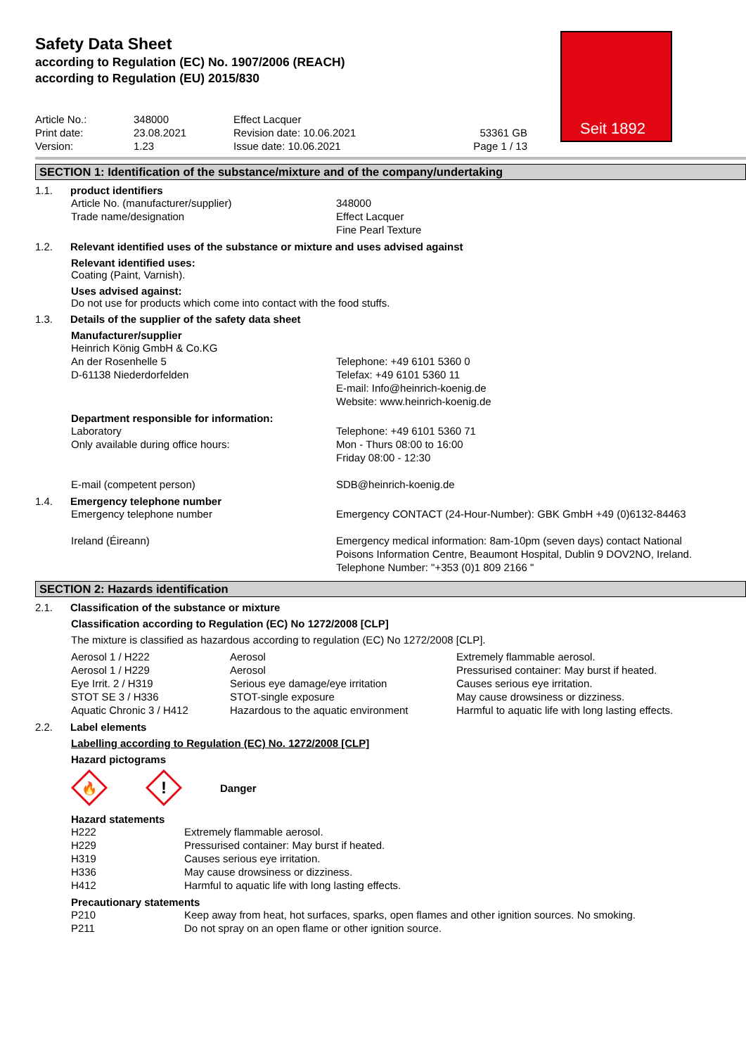Safety Data Sheet
according to Regulation (EC) No. 1907/2006 (REACH)
according to Regulation (EU) 2015/830
Seit 1892
| Article No.: Print date: Version: | 348000 23.08.2021 1.23 | Effect Lacquer Revision date: 10.06.2021 Issue date: 10.06.2021 | 53361 GB Page 1 / 13 |
SECTION 1: Identification of the substance/mixture and of the company/undertaking
1.1. product identifiers
| Article No. (manufacturer/supplier) Trade name/designation | 348000 Effect Lacquer Fine Pearl Texture |
1.2. Relevant identified uses of the substance or mixture and uses advised against
Relevant identified uses:
Coating (Paint, Varnish).
Uses advised against:
Do not use for products which come into contact with the food stuffs.
1.3. Details of the supplier of the safety data sheet
Manufacturer/supplier
| Heinrich König GmbH & Co.KG An der Rosenhelle 5 D-61138 Niederdorfelden | Telephone: +49 6101 5360 0 Telefax: +49 6101 5360 11 E-mail: Info@heinrich-koenig.de Website: www.heinrich-koenig.de |
Department responsible for information:
| Laboratory Only available during office hours: E-mail (competent person) | Telephone: +49 6101 5360 71 Mon - Thurs 08:00 to 16:00 Friday 08:00 - 12:30 SDB@heinrich-koenig.de |
1.4. Emergency telephone number
| Emergency telephone number | Emergency CONTACT (24-Hour-Number): GBK GmbH +49 (0)6132-84463 |
| Ireland (Éireann) | Emergency medical information: 8am-10pm (seven days) contact National Poisons Information Centre, Beaumont Hospital, Dublin 9 DOV2NO, Ireland. Telephone Number: "+353 (0)1 809 2166 " |
SECTION 2: Hazards identification
2.1. Classification of the substance or mixture
Classification according to Regulation (EC) No 1272/2008 [CLP]
The mixture is classified as hazardous according to regulation (EC) No 1272/2008 [CLP].
| Aerosol 1 / H222 | Aerosol | Extremely flammable aerosol. |
| Aerosol 1 / H229 | Aerosol | Pressurised container: May burst if heated. |
| Eye Irrit. 2 / H319 | Serious eye damage/eye irritation | Causes serious eye irritation. |
| STOT SE 3 / H336 | STOT-single exposure | May cause drowsiness or dizziness. |
| Aquatic Chronic 3 / H412 | Hazardous to the aquatic environment | Harmful to aquatic life with long lasting effects. |
2.2. Label elements
Labelling according to Regulation (EC) No. 1272/2008 [CLP]
Hazard pictograms
🔥
!
Danger
Hazard statements
| H222 | Extremely flammable aerosol. |
| H229 | Pressurised container: May burst if heated. |
| H319 | Causes serious eye irritation. |
| H336 | May cause drowsiness or dizziness. |
| H412 | Harmful to aquatic life with long lasting effects. |
Precautionary statements
| P210 | Keep away from heat, hot surfaces, sparks, open flames and other ignition sources. No smoking. |
| P211 | Do not spray on an open flame or other ignition source. |